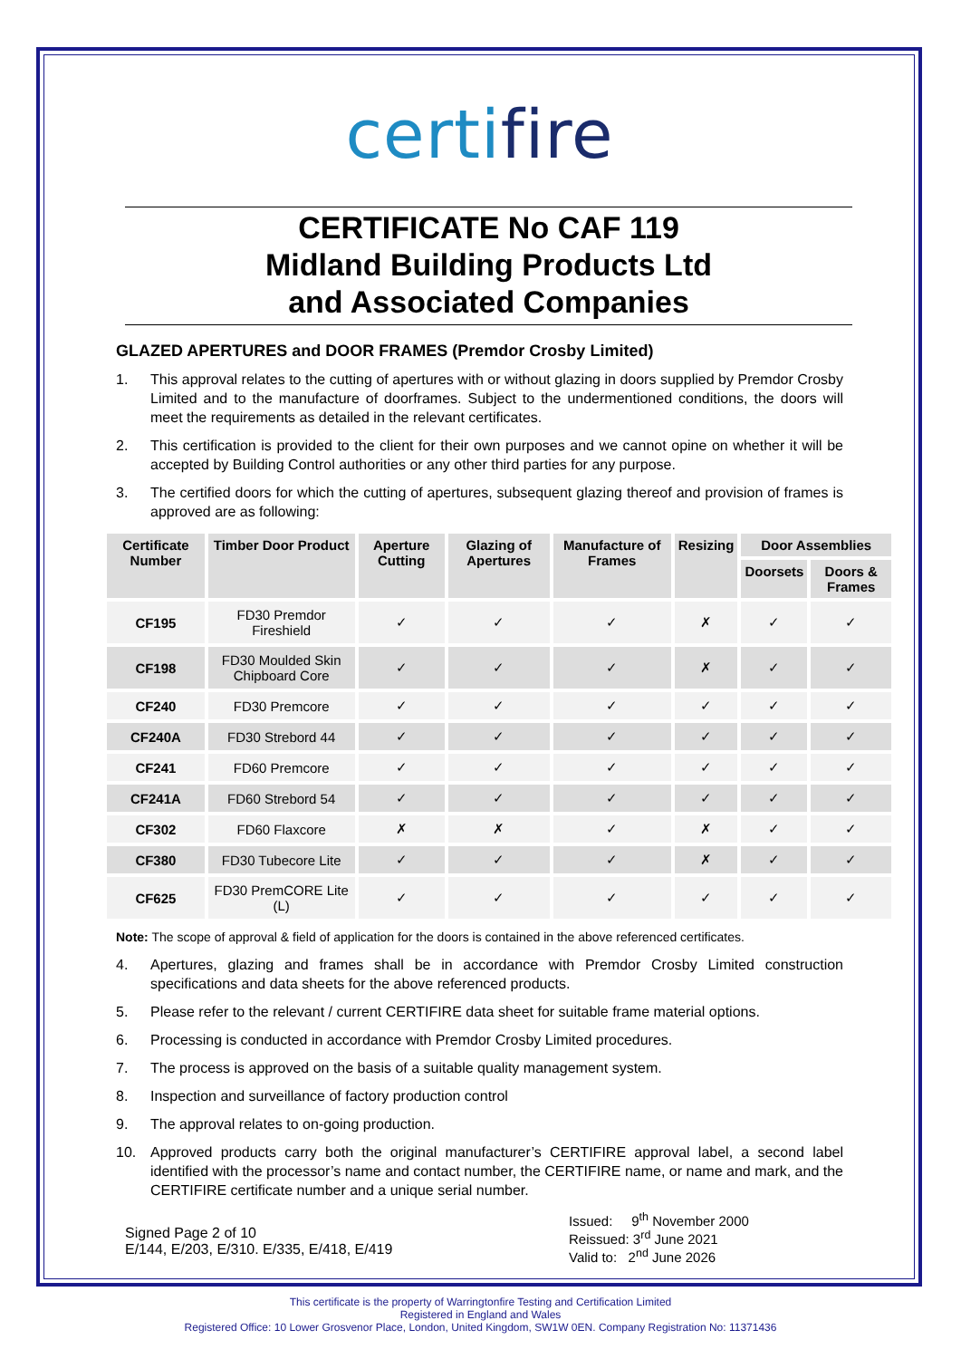certifire
CERTIFICATE No CAF 119
Midland Building Products Ltd
and Associated Companies
GLAZED APERTURES and DOOR FRAMES (Premdor Crosby Limited)
1. This approval relates to the cutting of apertures with or without glazing in doors supplied by Premdor Crosby Limited and to the manufacture of doorframes. Subject to the undermentioned conditions, the doors will meet the requirements as detailed in the relevant certificates.
2. This certification is provided to the client for their own purposes and we cannot opine on whether it will be accepted by Building Control authorities or any other third parties for any purpose.
3. The certified doors for which the cutting of apertures, subsequent glazing thereof and provision of frames is approved are as following:
| Certificate Number | Timber Door Product | Aperture Cutting | Glazing of Apertures | Manufacture of Frames | Resizing | Door Assemblies | |
| --- | --- | --- | --- | --- | --- | --- | --- |
| | | | | | | Doorsets | Doors & Frames |
| CF195 | FD30 Premdor Fireshield | ✓ | ✓ | ✓ | ✗ | ✓ | ✓ |
| CF198 | FD30 Moulded Skin Chipboard Core | ✓ | ✓ | ✓ | ✗ | ✓ | ✓ |
| CF240 | FD30 Premcore | ✓ | ✓ | ✓ | ✓ | ✓ | ✓ |
| CF240A | FD30 Strebord 44 | ✓ | ✓ | ✓ | ✓ | ✓ | ✓ |
| CF241 | FD60 Premcore | ✓ | ✓ | ✓ | ✓ | ✓ | ✓ |
| CF241A | FD60 Strebord 54 | ✓ | ✓ | ✓ | ✓ | ✓ | ✓ |
| CF302 | FD60 Flaxcore | ✗ | ✗ | ✓ | ✗ | ✓ | ✓ |
| CF380 | FD30 Tubecore Lite | ✓ | ✓ | ✓ | ✗ | ✓ | ✓ |
| CF625 | FD30 PremCORE Lite (L) | ✓ | ✓ | ✓ | ✓ | ✓ | ✓ |
Note: The scope of approval & field of application for the doors is contained in the above referenced certificates.
4. Apertures, glazing and frames shall be in accordance with Premdor Crosby Limited construction specifications and data sheets for the above referenced products.
5. Please refer to the relevant / current CERTIFIRE data sheet for suitable frame material options.
6. Processing is conducted in accordance with Premdor Crosby Limited procedures.
7. The process is approved on the basis of a suitable quality management system.
8. Inspection and surveillance of factory production control
9. The approval relates to on-going production.
10. Approved products carry both the original manufacturer’s CERTIFIRE approval label, a second label identified with the processor’s name and contact number, the CERTIFIRE name, or name and mark, and the CERTIFIRE certificate number and a unique serial number.
Signed Page 2 of 10
E/144, E/203, E/310. E/335, E/418, E/419
Issued: 9<sup>th</sup> November 2000
Reissued: 3<sup>rd</sup> June 2021
Valid to: 2<sup>nd</sup> June 2026
This certificate is the property of Warringtonfire Testing and Certification Limited
Registered in England and Wales
Registered Office: 10 Lower Grosvenor Place, London, United Kingdom, SW1W 0EN. Company Registration No: 11371436